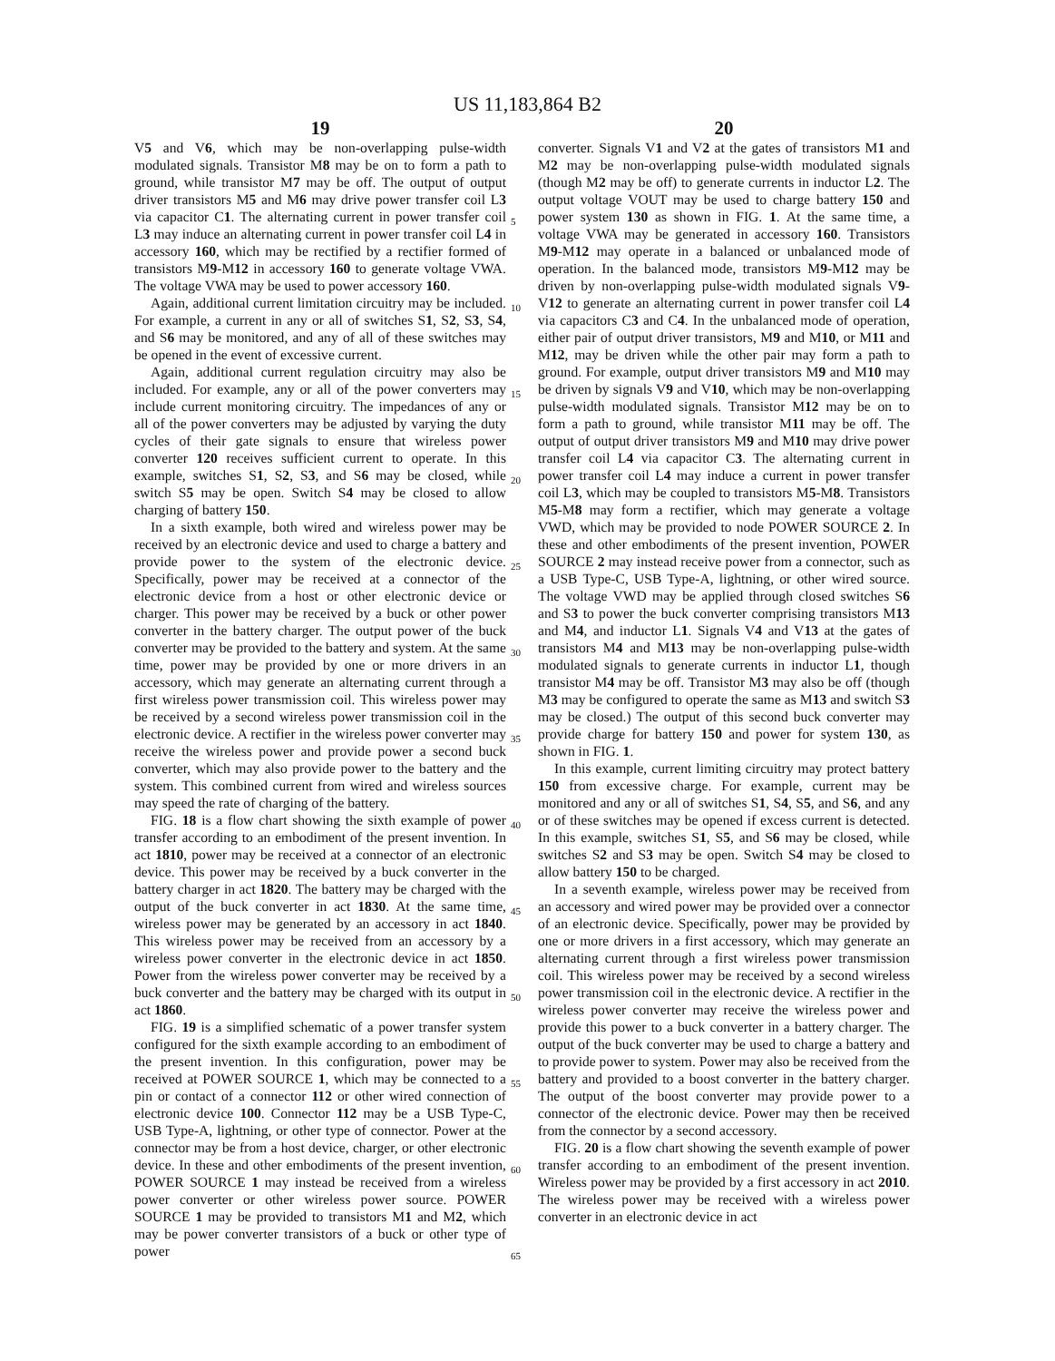US 11,183,864 B2
19
V5 and V6, which may be non-overlapping pulse-width modulated signals. Transistor M8 may be on to form a path to ground, while transistor M7 may be off. The output of output driver transistors M5 and M6 may drive power transfer coil L3 via capacitor C1. The alternating current in power transfer coil L3 may induce an alternating current in power transfer coil L4 in accessory 160, which may be rectified by a rectifier formed of transistors M9-M12 in accessory 160 to generate voltage VWA. The voltage VWA may be used to power accessory 160.
Again, additional current limitation circuitry may be included. For example, a current in any or all of switches S1, S2, S3, S4, and S6 may be monitored, and any of all of these switches may be opened in the event of excessive current.
Again, additional current regulation circuitry may also be included. For example, any or all of the power converters may include current monitoring circuitry. The impedances of any or all of the power converters may be adjusted by varying the duty cycles of their gate signals to ensure that wireless power converter 120 receives sufficient current to operate. In this example, switches S1, S2, S3, and S6 may be closed, while switch S5 may be open. Switch S4 may be closed to allow charging of battery 150.
In a sixth example, both wired and wireless power may be received by an electronic device and used to charge a battery and provide power to the system of the electronic device. Specifically, power may be received at a connector of the electronic device from a host or other electronic device or charger. This power may be received by a buck or other power converter in the battery charger. The output power of the buck converter may be provided to the battery and system. At the same time, power may be provided by one or more drivers in an accessory, which may generate an alternating current through a first wireless power transmission coil. This wireless power may be received by a second wireless power transmission coil in the electronic device. A rectifier in the wireless power converter may receive the wireless power and provide power a second buck converter, which may also provide power to the battery and the system. This combined current from wired and wireless sources may speed the rate of charging of the battery.
FIG. 18 is a flow chart showing the sixth example of power transfer according to an embodiment of the present invention. In act 1810, power may be received at a connector of an electronic device. This power may be received by a buck converter in the battery charger in act 1820. The battery may be charged with the output of the buck converter in act 1830. At the same time, wireless power may be generated by an accessory in act 1840. This wireless power may be received from an accessory by a wireless power converter in the electronic device in act 1850. Power from the wireless power converter may be received by a buck converter and the battery may be charged with its output in act 1860.
FIG. 19 is a simplified schematic of a power transfer system configured for the sixth example according to an embodiment of the present invention. In this configuration, power may be received at POWER SOURCE 1, which may be connected to a pin or contact of a connector 112 or other wired connection of electronic device 100. Connector 112 may be a USB Type-C, USB Type-A, lightning, or other type of connector. Power at the connector may be from a host device, charger, or other electronic device. In these and other embodiments of the present invention, POWER SOURCE 1 may instead be received from a wireless power converter or other wireless power source. POWER SOURCE 1 may be provided to transistors M1 and M2, which may be power converter transistors of a buck or other type of power
20
converter. Signals V1 and V2 at the gates of transistors M1 and M2 may be non-overlapping pulse-width modulated signals (though M2 may be off) to generate currents in inductor L2. The output voltage VOUT may be used to charge battery 150 and power system 130 as shown in FIG. 1. At the same time, a voltage VWA may be generated in accessory 160. Transistors M9-M12 may operate in a balanced or unbalanced mode of operation. In the balanced mode, transistors M9-M12 may be driven by non-overlapping pulse-width modulated signals V9-V12 to generate an alternating current in power transfer coil L4 via capacitors C3 and C4. In the unbalanced mode of operation, either pair of output driver transistors, M9 and M10, or M11 and M12, may be driven while the other pair may form a path to ground. For example, output driver transistors M9 and M10 may be driven by signals V9 and V10, which may be non-overlapping pulse-width modulated signals. Transistor M12 may be on to form a path to ground, while transistor M11 may be off. The output of output driver transistors M9 and M10 may drive power transfer coil L4 via capacitor C3. The alternating current in power transfer coil L4 may induce a current in power transfer coil L3, which may be coupled to transistors M5-M8. Transistors M5-M8 may form a rectifier, which may generate a voltage VWD, which may be provided to node POWER SOURCE 2. In these and other embodiments of the present invention, POWER SOURCE 2 may instead receive power from a connector, such as a USB Type-C, USB Type-A, lightning, or other wired source. The voltage VWD may be applied through closed switches S6 and S3 to power the buck converter comprising transistors M13 and M4, and inductor L1. Signals V4 and V13 at the gates of transistors M4 and M13 may be non-overlapping pulse-width modulated signals to generate currents in inductor L1, though transistor M4 may be off. Transistor M3 may also be off (though M3 may be configured to operate the same as M13 and switch S3 may be closed.) The output of this second buck converter may provide charge for battery 150 and power for system 130, as shown in FIG. 1.
In this example, current limiting circuitry may protect battery 150 from excessive charge. For example, current may be monitored and any or all of switches S1, S4, S5, and S6, and any or of these switches may be opened if excess current is detected. In this example, switches S1, S5, and S6 may be closed, while switches S2 and S3 may be open. Switch S4 may be closed to allow battery 150 to be charged.
In a seventh example, wireless power may be received from an accessory and wired power may be provided over a connector of an electronic device. Specifically, power may be provided by one or more drivers in a first accessory, which may generate an alternating current through a first wireless power transmission coil. This wireless power may be received by a second wireless power transmission coil in the electronic device. A rectifier in the wireless power converter may receive the wireless power and provide this power to a buck converter in a battery charger. The output of the buck converter may be used to charge a battery and to provide power to system. Power may also be received from the battery and provided to a boost converter in the battery charger. The output of the boost converter may provide power to a connector of the electronic device. Power may then be received from the connector by a second accessory.
FIG. 20 is a flow chart showing the seventh example of power transfer according to an embodiment of the present invention. Wireless power may be provided by a first accessory in act 2010. The wireless power may be received with a wireless power converter in an electronic device in act
5
10
15
20
25
30
35
40
45
50
55
60
65